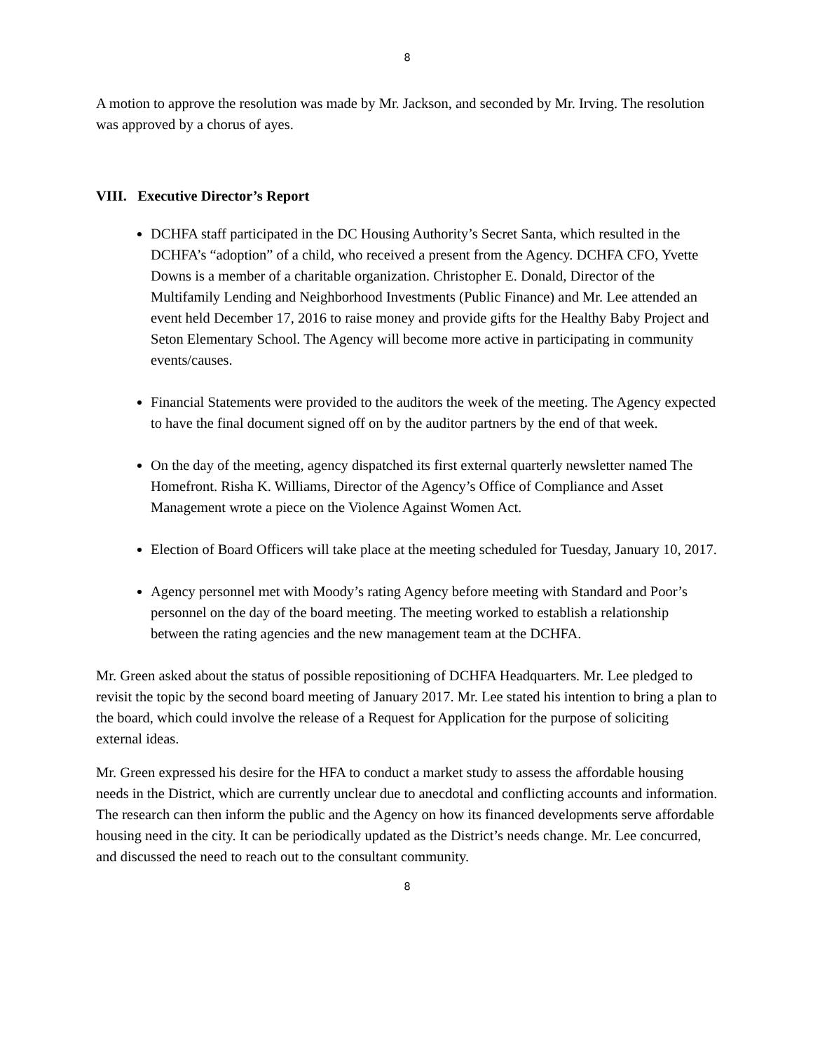8
A motion to approve the resolution was made by Mr. Jackson, and seconded by Mr. Irving. The resolution was approved by a chorus of ayes.
VIII. Executive Director’s Report
DCHFA staff participated in the DC Housing Authority’s Secret Santa, which resulted in the DCHFA’s “adoption” of a child, who received a present from the Agency. DCHFA CFO, Yvette Downs is a member of a charitable organization. Christopher E. Donald, Director of the Multifamily Lending and Neighborhood Investments (Public Finance) and Mr. Lee attended an event held December 17, 2016 to raise money and provide gifts for the Healthy Baby Project and Seton Elementary School. The Agency will become more active in participating in community events/causes.
Financial Statements were provided to the auditors the week of the meeting. The Agency expected to have the final document signed off on by the auditor partners by the end of that week.
On the day of the meeting, agency dispatched its first external quarterly newsletter named The Homefront. Risha K. Williams, Director of the Agency’s Office of Compliance and Asset Management wrote a piece on the Violence Against Women Act.
Election of Board Officers will take place at the meeting scheduled for Tuesday, January 10, 2017.
Agency personnel met with Moody’s rating Agency before meeting with Standard and Poor’s personnel on the day of the board meeting. The meeting worked to establish a relationship between the rating agencies and the new management team at the DCHFA.
Mr. Green asked about the status of possible repositioning of DCHFA Headquarters. Mr. Lee pledged to revisit the topic by the second board meeting of January 2017. Mr. Lee stated his intention to bring a plan to the board, which could involve the release of a Request for Application for the purpose of soliciting external ideas.
Mr. Green expressed his desire for the HFA to conduct a market study to assess the affordable housing needs in the District, which are currently unclear due to anecdotal and conflicting accounts and information. The research can then inform the public and the Agency on how its financed developments serve affordable housing need in the city. It can be periodically updated as the District’s needs change. Mr. Lee concurred, and discussed the need to reach out to the consultant community.
8